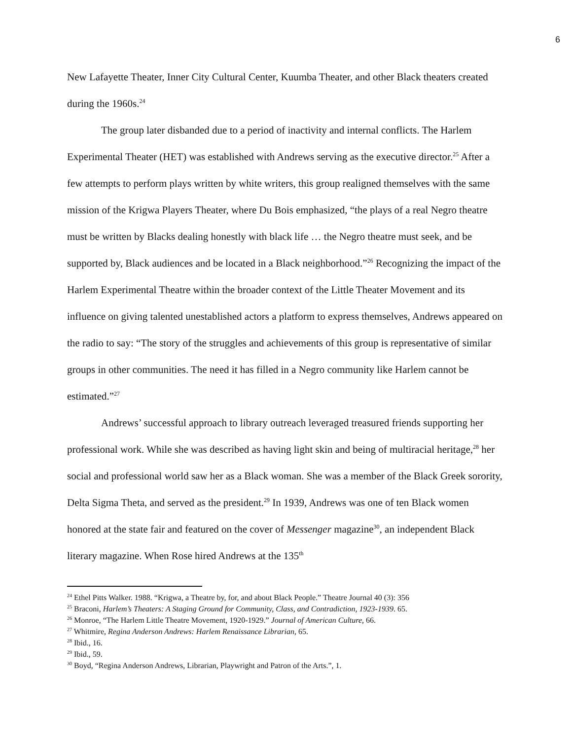6
New Lafayette Theater, Inner City Cultural Center, Kuumba Theater, and other Black theaters created during the 1960s.<sup>24</sup>
The group later disbanded due to a period of inactivity and internal conflicts. The Harlem Experimental Theater (HET) was established with Andrews serving as the executive director.<sup>25</sup> After a few attempts to perform plays written by white writers, this group realigned themselves with the same mission of the Krigwa Players Theater, where Du Bois emphasized, “the plays of a real Negro theatre must be written by Blacks dealing honestly with black life … the Negro theatre must seek, and be supported by, Black audiences and be located in a Black neighborhood.”<sup>26</sup> Recognizing the impact of the Harlem Experimental Theatre within the broader context of the Little Theater Movement and its influence on giving talented unestablished actors a platform to express themselves, Andrews appeared on the radio to say: “The story of the struggles and achievements of this group is representative of similar groups in other communities. The need it has filled in a Negro community like Harlem cannot be estimated.”<sup>27</sup>
Andrews’ successful approach to library outreach leveraged treasured friends supporting her professional work. While she was described as having light skin and being of multiracial heritage,<sup>28</sup> her social and professional world saw her as a Black woman. She was a member of the Black Greek sorority, Delta Sigma Theta, and served as the president.<sup>29</sup> In 1939, Andrews was one of ten Black women honored at the state fair and featured on the cover of Messenger magazine<sup>30</sup>, an independent Black literary magazine. When Rose hired Andrews at the 135<sup>th</sup>
<sup>24</sup> Ethel Pitts Walker. 1988. “Krigwa, a Theatre by, for, and about Black People.” Theatre Journal 40 (3): 356
<sup>25</sup> Braconi, Harlem’s Theaters: A Staging Ground for Community, Class, and Contradiction, 1923-1939. 65.
<sup>26</sup> Monroe, “The Harlem Little Theatre Movement, 1920-1929.” Journal of American Culture, 66.
<sup>27</sup> Whitmire, Regina Anderson Andrews: Harlem Renaissance Librarian, 65.
<sup>28</sup> Ibid., 16.
<sup>29</sup> Ibid., 59.
<sup>30</sup> Boyd, “Regina Anderson Andrews, Librarian, Playwright and Patron of the Arts.”, 1.